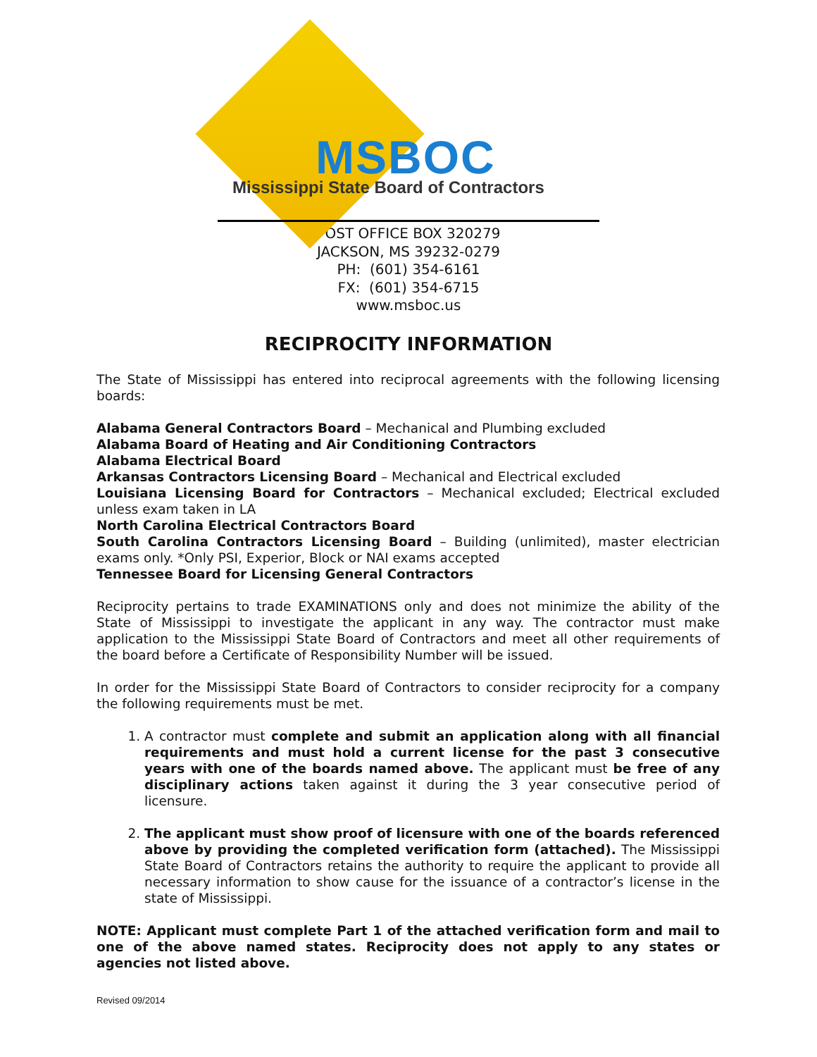MSBOC
Mississippi State Board of Contractors
POST OFFICE BOX 320279
JACKSON, MS 39232-0279
PH: (601) 354-6161
FX: (601) 354-6715
www.msboc.us
RECIPROCITY INFORMATION
The State of Mississippi has entered into reciprocal agreements with the following licensing boards:
Alabama General Contractors Board – Mechanical and Plumbing excluded
Alabama Board of Heating and Air Conditioning Contractors
Alabama Electrical Board
Arkansas Contractors Licensing Board – Mechanical and Electrical excluded
Louisiana Licensing Board for Contractors – Mechanical excluded; Electrical excluded unless exam taken in LA
North Carolina Electrical Contractors Board
South Carolina Contractors Licensing Board – Building (unlimited), master electrician exams only. *Only PSI, Experior, Block or NAI exams accepted
Tennessee Board for Licensing General Contractors
Reciprocity pertains to trade EXAMINATIONS only and does not minimize the ability of the State of Mississippi to investigate the applicant in any way. The contractor must make application to the Mississippi State Board of Contractors and meet all other requirements of the board before a Certificate of Responsibility Number will be issued.
In order for the Mississippi State Board of Contractors to consider reciprocity for a company the following requirements must be met.
1. A contractor must complete and submit an application along with all financial requirements and must hold a current license for the past 3 consecutive years with one of the boards named above. The applicant must be free of any disciplinary actions taken against it during the 3 year consecutive period of licensure.
2. The applicant must show proof of licensure with one of the boards referenced above by providing the completed verification form (attached). The Mississippi State Board of Contractors retains the authority to require the applicant to provide all necessary information to show cause for the issuance of a contractor’s license in the state of Mississippi.
NOTE: Applicant must complete Part 1 of the attached verification form and mail to one of the above named states. Reciprocity does not apply to any states or agencies not listed above.
Revised 09/2014